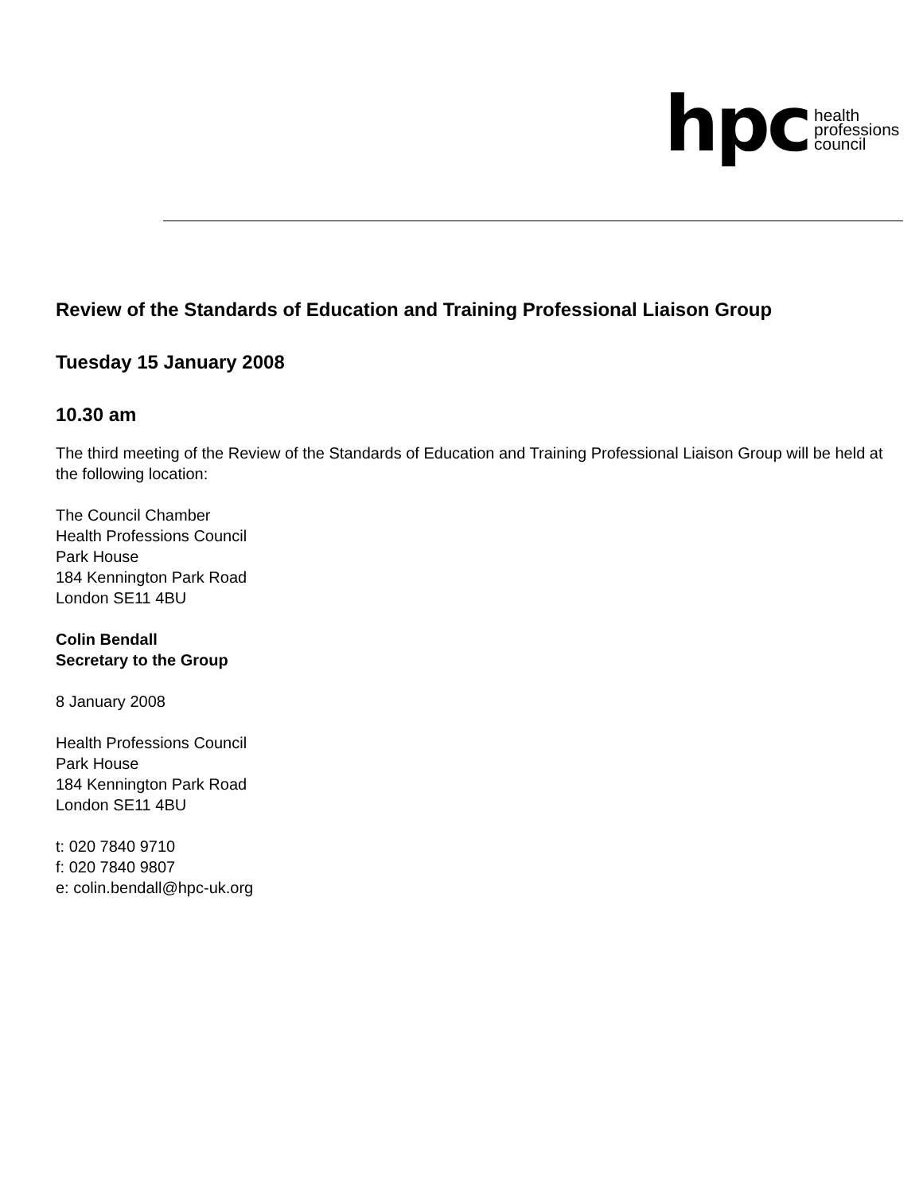hpc health
professions
council
Review of the Standards of Education and Training Professional Liaison Group
Tuesday 15 January 2008
10.30 am
The third meeting of the Review of the Standards of Education and Training Professional Liaison Group will be held at the following location:
The Council Chamber
Health Professions Council
Park House
184 Kennington Park Road
London SE11 4BU
Colin Bendall
Secretary to the Group
8 January 2008
Health Professions Council
Park House
184 Kennington Park Road
London SE11 4BU
t: 020 7840 9710
f: 020 7840 9807
e: colin.bendall@hpc-uk.org